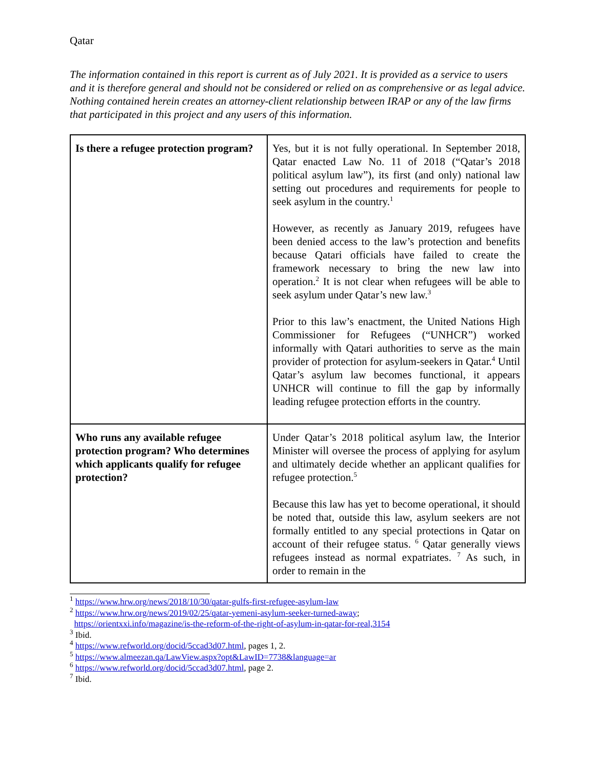Qatar
The information contained in this report is current as of July 2021. It is provided as a service to users and it is therefore general and should not be considered or relied on as comprehensive or as legal advice. Nothing contained herein creates an attorney-client relationship between IRAP or any of the law firms that participated in this project and any users of this information.
| Is there a refugee protection program? | Yes, but it is not fully operational. In September 2018, Qatar enacted Law No. 11 of 2018 (“Qatar’s 2018 political asylum law”), its first (and only) national law setting out procedures and requirements for people to seek asylum in the country.<sup>1</sup> However, as recently as January 2019, refugees have been denied access to the law’s protection and benefits because Qatari officials have failed to create the framework necessary to bring the new law into operation.<sup>2</sup> It is not clear when refugees will be able to seek asylum under Qatar’s new law.<sup>3</sup> Prior to this law’s enactment, the United Nations High Commissioner for Refugees (“UNHCR”) worked informally with Qatari authorities to serve as the main provider of protection for asylum-seekers in Qatar.<sup>4</sup> Until Qatar’s asylum law becomes functional, it appears UNHCR will continue to fill the gap by informally leading refugee protection efforts in the country. |
| Who runs any available refugee protection program? Who determines which applicants qualify for refugee protection? | Under Qatar’s 2018 political asylum law, the Interior Minister will oversee the process of applying for asylum and ultimately decide whether an applicant qualifies for refugee protection.<sup>5</sup> Because this law has yet to become operational, it should be noted that, outside this law, asylum seekers are not formally entitled to any special protections in Qatar on account of their refugee status. <sup>6</sup> Qatar generally views refugees instead as normal expatriates. <sup>7</sup> As such, in order to remain in the |
<sup>1</sup> https://www.hrw.org/news/2018/10/30/qatar-gulfs-first-refugee-asylum-law
<sup>2</sup> https://www.hrw.org/news/2019/02/25/qatar-yemeni-asylum-seeker-turned-away;
https://orientxxi.info/magazine/is-the-reform-of-the-right-of-asylum-in-qatar-for-real,3154
<sup>3</sup> Ibid.
<sup>4</sup> https://www.refworld.org/docid/5ccad3d07.html, pages 1, 2.
<sup>5</sup> https://www.almeezan.qa/LawView.aspx?opt&LawID=7738&language=ar
<sup>6</sup> https://www.refworld.org/docid/5ccad3d07.html, page 2.
<sup>7</sup> Ibid.